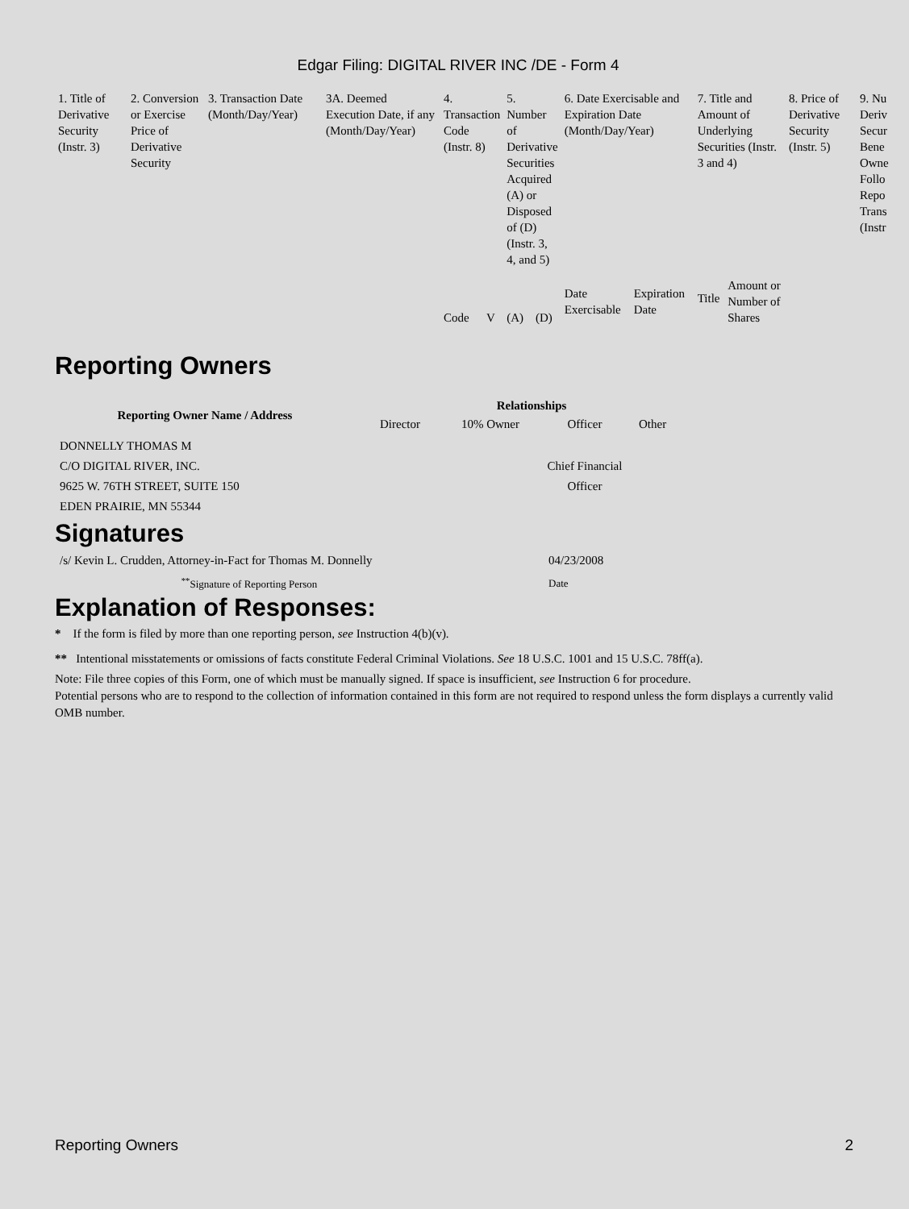Edgar Filing: DIGITAL RIVER INC /DE - Form 4
| 1. Title of Derivative Security (Instr. 3) | 2. Conversion or Exercise Price of Derivative Security | 3. Transaction Date (Month/Day/Year) | 3A. Deemed Execution Date, if any (Month/Day/Year) | 4. Transaction Code (Instr. 8) | | 5. Number of Derivative Securities Acquired (A) or Disposed of (D) (Instr. 3, 4, and 5) | | 6. Date Exercisable and Expiration Date (Month/Day/Year) | | 7. Title and Amount of Underlying Securities (Instr. 3 and 4) | | 8. Price of Derivative Security (Instr. 5) | 9. Nu Deriv Secur Bene Owne Follo Repo Trans (Instr |
| | | | | Code | V | (A) | (D) | Date Exercisable | Expiration Date | Title | Amount or Number of Shares | | |
Reporting Owners
| Reporting Owner Name / Address | Relationships | | | |
| --- | --- | --- | --- | --- |
| | Director | 10% Owner | Officer | Other |
| DONNELLY THOMAS M C/O DIGITAL RIVER, INC. 9625 W. 76TH STREET, SUITE 150 EDEN PRAIRIE, MN 55344 | | | Chief Financial Officer | |
Signatures
| /s/ Kevin L. Crudden, Attorney-in-Fact for Thomas M. Donnelly | 04/23/2008 |
| <sup>**</sup> Signature of Reporting Person | Date |
Explanation of Responses:
* If the form is filed by more than one reporting person, see Instruction 4(b)(v).
** Intentional misstatements or omissions of facts constitute Federal Criminal Violations. See 18 U.S.C. 1001 and 15 U.S.C. 78ff(a).
Note: File three copies of this Form, one of which must be manually signed. If space is insufficient, see Instruction 6 for procedure.
Potential persons who are to respond to the collection of information contained in this form are not required to respond unless the form displays a currently valid OMB number.
Reporting Owners 2